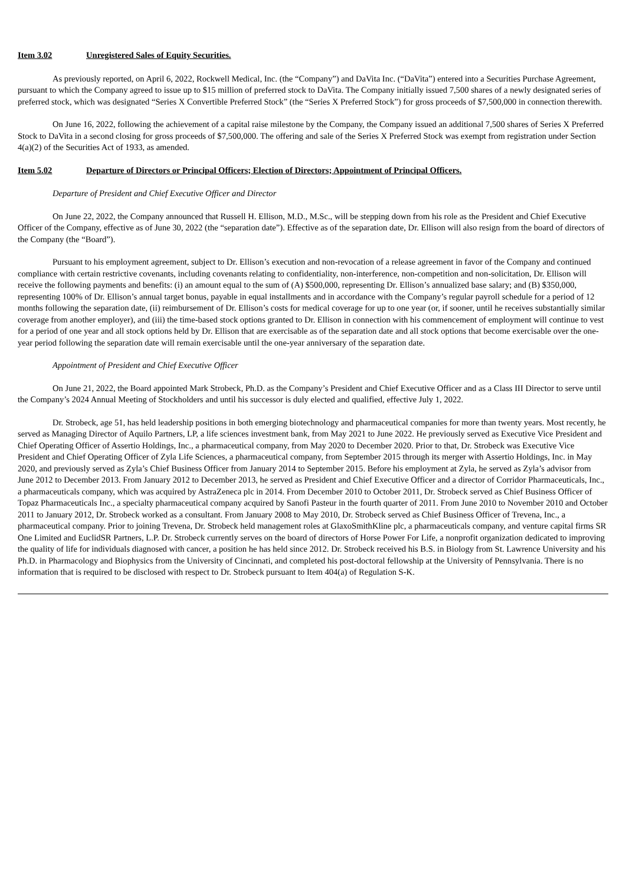Item 3.02 Unregistered Sales of Equity Securities.
As previously reported, on April 6, 2022, Rockwell Medical, Inc. (the “Company”) and DaVita Inc. (“DaVita”) entered into a Securities Purchase Agreement, pursuant to which the Company agreed to issue up to $15 million of preferred stock to DaVita. The Company initially issued 7,500 shares of a newly designated series of preferred stock, which was designated “Series X Convertible Preferred Stock” (the “Series X Preferred Stock”) for gross proceeds of $7,500,000 in connection therewith.
On June 16, 2022, following the achievement of a capital raise milestone by the Company, the Company issued an additional 7,500 shares of Series X Preferred Stock to DaVita in a second closing for gross proceeds of $7,500,000. The offering and sale of the Series X Preferred Stock was exempt from registration under Section 4(a)(2) of the Securities Act of 1933, as amended.
Item 5.02 Departure of Directors or Principal Officers; Election of Directors; Appointment of Principal Officers.
Departure of President and Chief Executive Officer and Director
On June 22, 2022, the Company announced that Russell H. Ellison, M.D., M.Sc., will be stepping down from his role as the President and Chief Executive Officer of the Company, effective as of June 30, 2022 (the “separation date”). Effective as of the separation date, Dr. Ellison will also resign from the board of directors of the Company (the “Board”).
Pursuant to his employment agreement, subject to Dr. Ellison’s execution and non-revocation of a release agreement in favor of the Company and continued compliance with certain restrictive covenants, including covenants relating to confidentiality, non-interference, non-competition and non-solicitation, Dr. Ellison will receive the following payments and benefits: (i) an amount equal to the sum of (A) $500,000, representing Dr. Ellison’s annualized base salary; and (B) $350,000, representing 100% of Dr. Ellison’s annual target bonus, payable in equal installments and in accordance with the Company’s regular payroll schedule for a period of 12 months following the separation date, (ii) reimbursement of Dr. Ellison’s costs for medical coverage for up to one year (or, if sooner, until he receives substantially similar coverage from another employer), and (iii) the time-based stock options granted to Dr. Ellison in connection with his commencement of employment will continue to vest for a period of one year and all stock options held by Dr. Ellison that are exercisable as of the separation date and all stock options that become exercisable over the one-year period following the separation date will remain exercisable until the one-year anniversary of the separation date.
Appointment of President and Chief Executive Officer
On June 21, 2022, the Board appointed Mark Strobeck, Ph.D. as the Company’s President and Chief Executive Officer and as a Class III Director to serve until the Company’s 2024 Annual Meeting of Stockholders and until his successor is duly elected and qualified, effective July 1, 2022.
Dr. Strobeck, age 51, has held leadership positions in both emerging biotechnology and pharmaceutical companies for more than twenty years. Most recently, he served as Managing Director of Aquilo Partners, LP, a life sciences investment bank, from May 2021 to June 2022. He previously served as Executive Vice President and Chief Operating Officer of Assertio Holdings, Inc., a pharmaceutical company, from May 2020 to December 2020. Prior to that, Dr. Strobeck was Executive Vice President and Chief Operating Officer of Zyla Life Sciences, a pharmaceutical company, from September 2015 through its merger with Assertio Holdings, Inc. in May 2020, and previously served as Zyla’s Chief Business Officer from January 2014 to September 2015. Before his employment at Zyla, he served as Zyla’s advisor from June 2012 to December 2013. From January 2012 to December 2013, he served as President and Chief Executive Officer and a director of Corridor Pharmaceuticals, Inc., a pharmaceuticals company, which was acquired by AstraZeneca plc in 2014. From December 2010 to October 2011, Dr. Strobeck served as Chief Business Officer of Topaz Pharmaceuticals Inc., a specialty pharmaceutical company acquired by Sanofi Pasteur in the fourth quarter of 2011. From June 2010 to November 2010 and October 2011 to January 2012, Dr. Strobeck worked as a consultant. From January 2008 to May 2010, Dr. Strobeck served as Chief Business Officer of Trevena, Inc., a pharmaceutical company. Prior to joining Trevena, Dr. Strobeck held management roles at GlaxoSmithKline plc, a pharmaceuticals company, and venture capital firms SR One Limited and EuclidSR Partners, L.P. Dr. Strobeck currently serves on the board of directors of Horse Power For Life, a nonprofit organization dedicated to improving the quality of life for individuals diagnosed with cancer, a position he has held since 2012. Dr. Strobeck received his B.S. in Biology from St. Lawrence University and his Ph.D. in Pharmacology and Biophysics from the University of Cincinnati, and completed his post-doctoral fellowship at the University of Pennsylvania. There is no information that is required to be disclosed with respect to Dr. Strobeck pursuant to Item 404(a) of Regulation S-K.